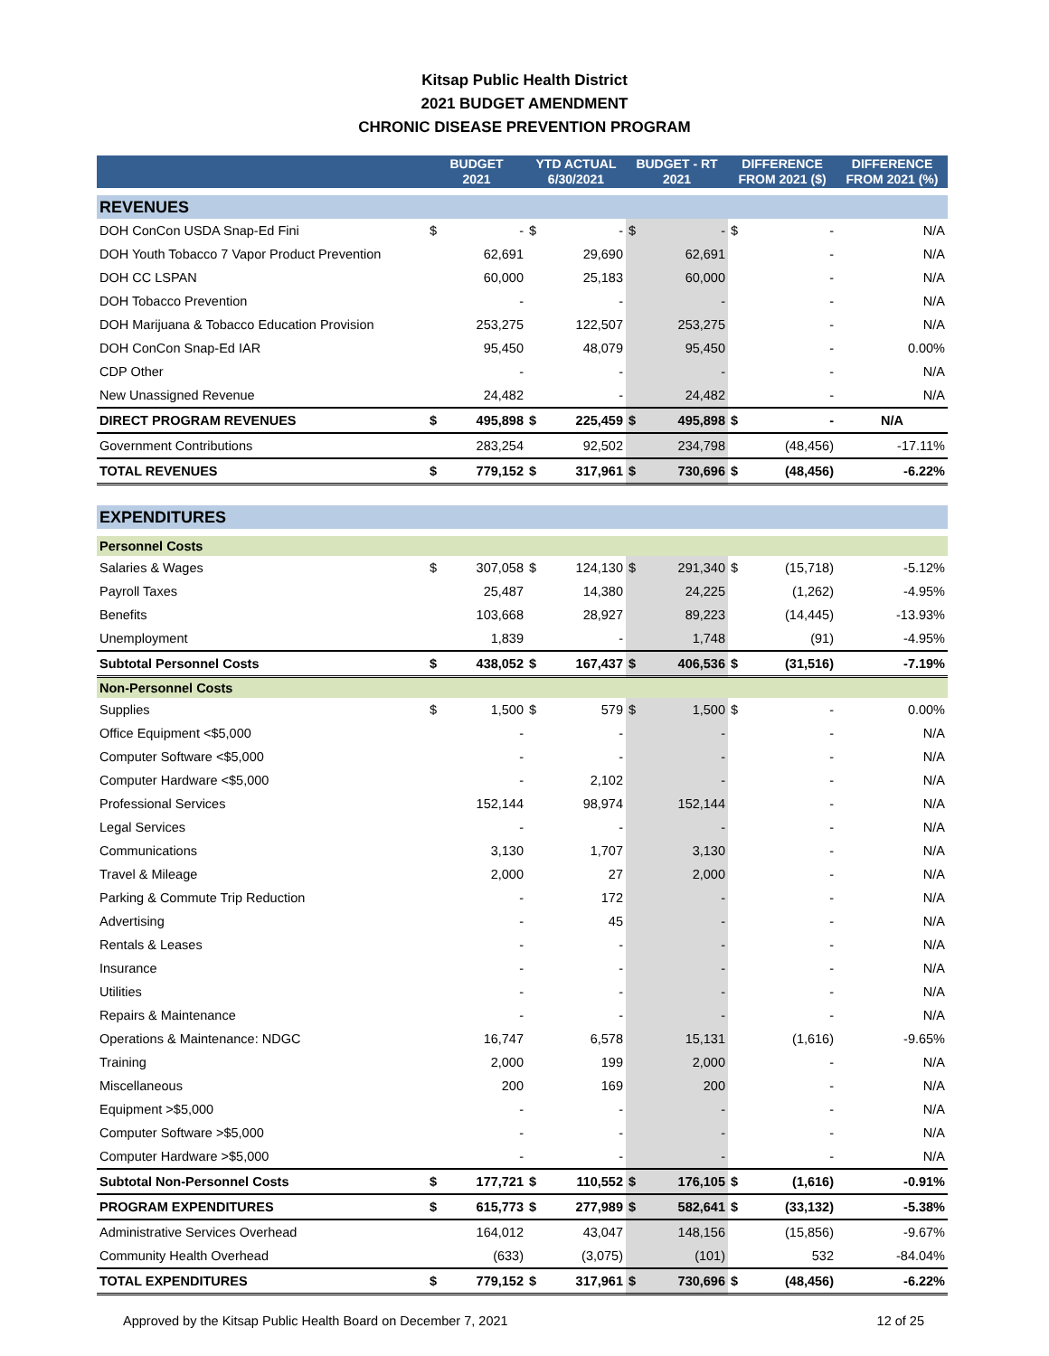Kitsap Public Health District
2021 BUDGET AMENDMENT
CHRONIC DISEASE PREVENTION PROGRAM
| | BUDGET 2021 | | YTD ACTUAL 6/30/2021 | | BUDGET - RT 2021 | | DIFFERENCE FROM 2021 ($) | | DIFFERENCE FROM 2021 (%) |
| --- | --- | --- | --- | --- | --- | --- | --- | --- | --- |
| REVENUES | | | | | | | | | |
| DOH ConCon USDA Snap-Ed Fini | $ | - | $ | - | $ | - | $ | - | N/A |
| DOH Youth Tobacco 7 Vapor Product Prevention | | 62,691 | | 29,690 | | 62,691 | | - | N/A |
| DOH CC LSPAN | | 60,000 | | 25,183 | | 60,000 | | - | N/A |
| DOH Tobacco Prevention | | - | | - | | - | | - | N/A |
| DOH Marijuana & Tobacco Education Provision | | 253,275 | | 122,507 | | 253,275 | | - | N/A |
| DOH ConCon Snap-Ed IAR | | 95,450 | | 48,079 | | 95,450 | | - | 0.00% |
| CDP Other | | - | | - | | - | | - | N/A |
| New Unassigned Revenue | | 24,482 | | - | | 24,482 | | - | N/A |
| DIRECT PROGRAM REVENUES | $ | 495,898 | $ | 225,459 | $ | 495,898 | $ | - | N/A |
| Government Contributions | | 283,254 | | 92,502 | | 234,798 | | (48,456) | -17.11% |
| TOTAL REVENUES | $ | 779,152 | $ | 317,961 | $ | 730,696 | $ | (48,456) | -6.22% |
| EXPENDITURES | | | | | | | | | |
| Personnel Costs | | | | | | | | | |
| Salaries & Wages | $ | 307,058 | $ | 124,130 | $ | 291,340 | $ | (15,718) | -5.12% |
| Payroll Taxes | | 25,487 | | 14,380 | | 24,225 | | (1,262) | -4.95% |
| Benefits | | 103,668 | | 28,927 | | 89,223 | | (14,445) | -13.93% |
| Unemployment | | 1,839 | | - | | 1,748 | | (91) | -4.95% |
| Subtotal Personnel Costs | $ | 438,052 | $ | 167,437 | $ | 406,536 | $ | (31,516) | -7.19% |
| Non-Personnel Costs | | | | | | | | | |
| Supplies | $ | 1,500 | $ | 579 | $ | 1,500 | $ | - | 0.00% |
| Office Equipment <$5,000 | | - | | - | | - | | - | N/A |
| Computer Software <$5,000 | | - | | - | | - | | - | N/A |
| Computer Hardware <$5,000 | | - | | 2,102 | | - | | - | N/A |
| Professional Services | | 152,144 | | 98,974 | | 152,144 | | - | N/A |
| Legal Services | | - | | - | | - | | - | N/A |
| Communications | | 3,130 | | 1,707 | | 3,130 | | - | N/A |
| Travel & Mileage | | 2,000 | | 27 | | 2,000 | | - | N/A |
| Parking & Commute Trip Reduction | | - | | 172 | | - | | - | N/A |
| Advertising | | - | | 45 | | - | | - | N/A |
| Rentals & Leases | | - | | - | | - | | - | N/A |
| Insurance | | - | | - | | - | | - | N/A |
| Utilities | | - | | - | | - | | - | N/A |
| Repairs & Maintenance | | - | | - | | - | | - | N/A |
| Operations & Maintenance: NDGC | | 16,747 | | 6,578 | | 15,131 | | (1,616) | -9.65% |
| Training | | 2,000 | | 199 | | 2,000 | | - | N/A |
| Miscellaneous | | 200 | | 169 | | 200 | | - | N/A |
| Equipment >$5,000 | | - | | - | | - | | - | N/A |
| Computer Software >$5,000 | | - | | - | | - | | - | N/A |
| Computer Hardware >$5,000 | | - | | - | | - | | - | N/A |
| Subtotal Non-Personnel Costs | $ | 177,721 | $ | 110,552 | $ | 176,105 | $ | (1,616) | -0.91% |
| PROGRAM EXPENDITURES | $ | 615,773 | $ | 277,989 | $ | 582,641 | $ | (33,132) | -5.38% |
| Administrative Services Overhead | | 164,012 | | 43,047 | | 148,156 | | (15,856) | -9.67% |
| Community Health Overhead | | (633) | | (3,075) | | (101) | | 532 | -84.04% |
| TOTAL EXPENDITURES | $ | 779,152 | $ | 317,961 | $ | 730,696 | $ | (48,456) | -6.22% |
Approved by the Kitsap Public Health Board on December 7, 2021 12 of 25